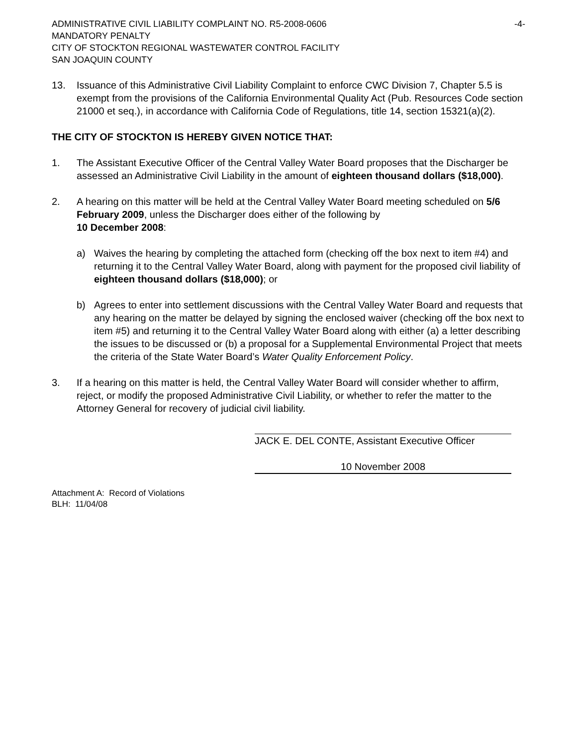ADMINISTRATIVE CIVIL LIABILITY COMPLAINT NO. R5-2008-0606 -4-
MANDATORY PENALTY
CITY OF STOCKTON REGIONAL WASTEWATER CONTROL FACILITY
SAN JOAQUIN COUNTY
13. Issuance of this Administrative Civil Liability Complaint to enforce CWC Division 7, Chapter 5.5 is exempt from the provisions of the California Environmental Quality Act (Pub. Resources Code section 21000 et seq.), in accordance with California Code of Regulations, title 14, section 15321(a)(2).
THE CITY OF STOCKTON IS HEREBY GIVEN NOTICE THAT:
1. The Assistant Executive Officer of the Central Valley Water Board proposes that the Discharger be assessed an Administrative Civil Liability in the amount of eighteen thousand dollars ($18,000).
2. A hearing on this matter will be held at the Central Valley Water Board meeting scheduled on 5/6 February 2009, unless the Discharger does either of the following by
10 December 2008:
a) Waives the hearing by completing the attached form (checking off the box next to item #4) and returning it to the Central Valley Water Board, along with payment for the proposed civil liability of eighteen thousand dollars ($18,000); or
b) Agrees to enter into settlement discussions with the Central Valley Water Board and requests that any hearing on the matter be delayed by signing the enclosed waiver (checking off the box next to item #5) and returning it to the Central Valley Water Board along with either (a) a letter describing the issues to be discussed or (b) a proposal for a Supplemental Environmental Project that meets the criteria of the State Water Board’s Water Quality Enforcement Policy.
3. If a hearing on this matter is held, the Central Valley Water Board will consider whether to affirm, reject, or modify the proposed Administrative Civil Liability, or whether to refer the matter to the Attorney General for recovery of judicial civil liability.
JACK E. DEL CONTE, Assistant Executive Officer
10 November 2008
Attachment A: Record of Violations
BLH: 11/04/08